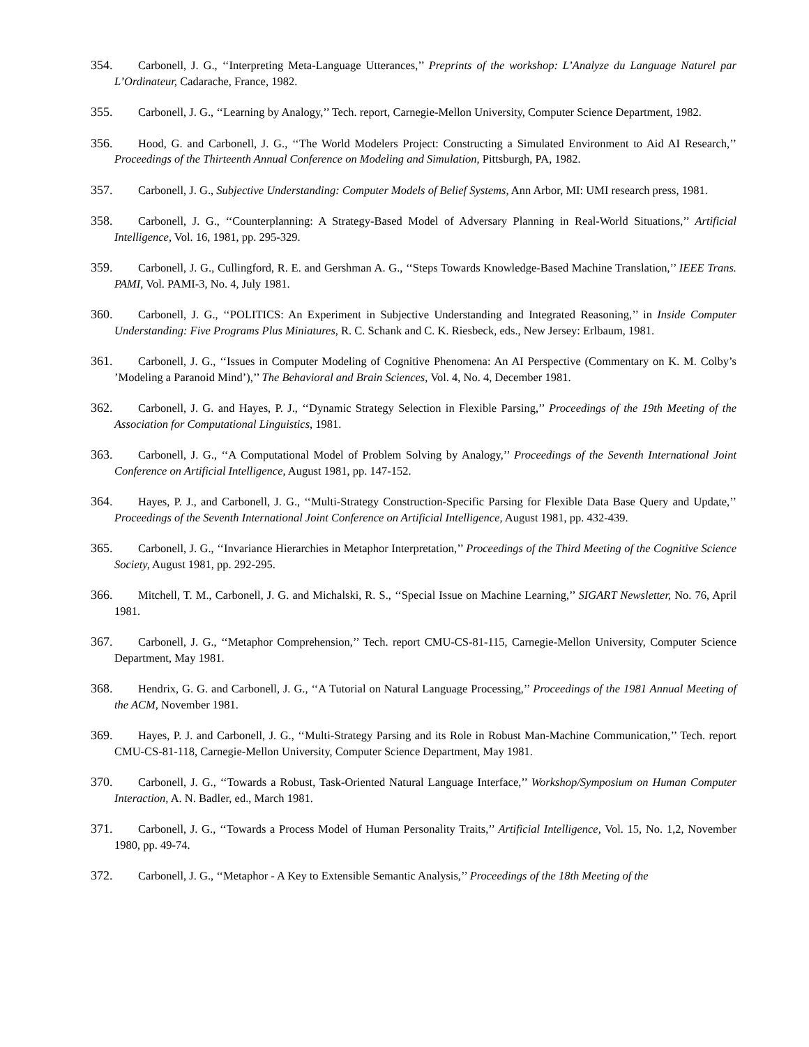354. Carbonell, J. G., ‘‘Interpreting Meta-Language Utterances,’’ Preprints of the workshop: L’Analyze du Language Naturel par L’Ordinateur, Cadarache, France, 1982.
355. Carbonell, J. G., ‘‘Learning by Analogy,’’ Tech. report, Carnegie-Mellon University, Computer Science Department, 1982.
356. Hood, G. and Carbonell, J. G., ‘‘The World Modelers Project: Constructing a Simulated Environment to Aid AI Research,’’ Proceedings of the Thirteenth Annual Conference on Modeling and Simulation, Pittsburgh, PA, 1982.
357. Carbonell, J. G., Subjective Understanding: Computer Models of Belief Systems, Ann Arbor, MI: UMI research press, 1981.
358. Carbonell, J. G., ‘‘Counterplanning: A Strategy-Based Model of Adversary Planning in Real-World Situations,’’ Artificial Intelligence, Vol. 16, 1981, pp. 295-329.
359. Carbonell, J. G., Cullingford, R. E. and Gershman A. G., ‘‘Steps Towards Knowledge-Based Machine Translation,’’ IEEE Trans. PAMI, Vol. PAMI-3, No. 4, July 1981.
360. Carbonell, J. G., ‘‘POLITICS: An Experiment in Subjective Understanding and Integrated Reasoning,’’ in Inside Computer Understanding: Five Programs Plus Miniatures, R. C. Schank and C. K. Riesbeck, eds., New Jersey: Erlbaum, 1981.
361. Carbonell, J. G., ‘‘Issues in Computer Modeling of Cognitive Phenomena: An AI Perspective (Commentary on K. M. Colby’s ’Modeling a Paranoid Mind’),’’ The Behavioral and Brain Sciences, Vol. 4, No. 4, December 1981.
362. Carbonell, J. G. and Hayes, P. J., ‘‘Dynamic Strategy Selection in Flexible Parsing,’’ Proceedings of the 19th Meeting of the Association for Computational Linguistics, 1981.
363. Carbonell, J. G., ‘‘A Computational Model of Problem Solving by Analogy,’’ Proceedings of the Seventh International Joint Conference on Artificial Intelligence, August 1981, pp. 147-152.
364. Hayes, P. J., and Carbonell, J. G., ‘‘Multi-Strategy Construction-Specific Parsing for Flexible Data Base Query and Update,’’ Proceedings of the Seventh International Joint Conference on Artificial Intelligence, August 1981, pp. 432-439.
365. Carbonell, J. G., ‘‘Invariance Hierarchies in Metaphor Interpretation,’’ Proceedings of the Third Meeting of the Cognitive Science Society, August 1981, pp. 292-295.
366. Mitchell, T. M., Carbonell, J. G. and Michalski, R. S., ‘‘Special Issue on Machine Learning,’’ SIGART Newsletter, No. 76, April 1981.
367. Carbonell, J. G., ‘‘Metaphor Comprehension,’’ Tech. report CMU-CS-81-115, Carnegie-Mellon University, Computer Science Department, May 1981.
368. Hendrix, G. G. and Carbonell, J. G., ‘‘A Tutorial on Natural Language Processing,’’ Proceedings of the 1981 Annual Meeting of the ACM, November 1981.
369. Hayes, P. J. and Carbonell, J. G., ‘‘Multi-Strategy Parsing and its Role in Robust Man-Machine Communication,’’ Tech. report CMU-CS-81-118, Carnegie-Mellon University, Computer Science Department, May 1981.
370. Carbonell, J. G., ‘‘Towards a Robust, Task-Oriented Natural Language Interface,’’ Workshop/Symposium on Human Computer Interaction, A. N. Badler, ed., March 1981.
371. Carbonell, J. G., ‘‘Towards a Process Model of Human Personality Traits,’’ Artificial Intelligence, Vol. 15, No. 1,2, November 1980, pp. 49-74.
372. Carbonell, J. G., ‘‘Metaphor - A Key to Extensible Semantic Analysis,’’ Proceedings of the 18th Meeting of the